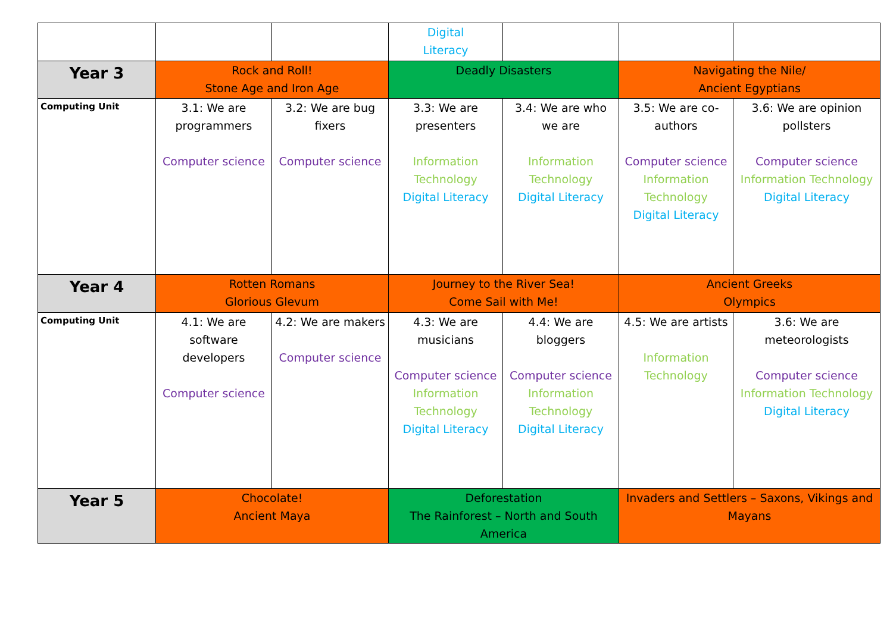| | | | Digital Literacy | | | |
| Year 3 | Rock and Roll! Stone Age and Iron Age | | Deadly Disasters | | Navigating the Nile/ Ancient Egyptians | |
| Computing Unit | 3.1: We are programmers Computer science | 3.2: We are bug fixers Computer science | 3.3: We are presenters Information Technology Digital Literacy | 3.4: We are who we are Information Technology Digital Literacy | 3.5: We are co-authors Computer science Information Technology Digital Literacy | 3.6: We are opinion pollsters Computer science Information Technology Digital Literacy |
| Year 4 | Rotten Romans Glorious Glevum | | Journey to the River Sea! Come Sail with Me! | | Ancient Greeks Olympics | |
| Computing Unit | 4.1: We are software developers Computer science | 4.2: We are makers Computer science | 4.3: We are musicians Computer science Information Technology Digital Literacy | 4.4: We are bloggers Computer science Information Technology Digital Literacy | 4.5: We are artists Information Technology | 3.6: We are meteorologists Computer science Information Technology Digital Literacy |
| Year 5 | Chocolate! Ancient Maya | | Deforestation The Rainforest – North and South America | | Invaders and Settlers – Saxons, Vikings and Mayans | |